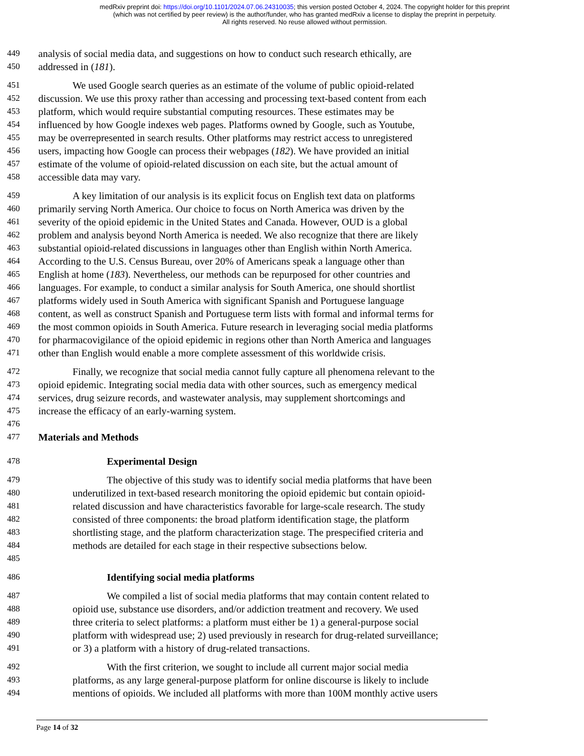medRxiv preprint doi: https://doi.org/10.1101/2024.07.06.24310035; this version posted October 4, 2024. The copyright holder for this preprint
(which was not certified by peer review) is the author/funder, who has granted medRxiv a license to display the preprint in perpetuity.
All rights reserved. No reuse allowed without permission.
449 analysis of social media data, and suggestions on how to conduct such research ethically, are
450 addressed in (181).
451 We used Google search queries as an estimate of the volume of public opioid-related
452 discussion. We use this proxy rather than accessing and processing text-based content from each
453 platform, which would require substantial computing resources. These estimates may be
454 influenced by how Google indexes web pages. Platforms owned by Google, such as Youtube,
455 may be overrepresented in search results. Other platforms may restrict access to unregistered
456 users, impacting how Google can process their webpages (182). We have provided an initial
457 estimate of the volume of opioid-related discussion on each site, but the actual amount of
458 accessible data may vary.
459 A key limitation of our analysis is its explicit focus on English text data on platforms
460 primarily serving North America. Our choice to focus on North America was driven by the
461 severity of the opioid epidemic in the United States and Canada. However, OUD is a global
462 problem and analysis beyond North America is needed. We also recognize that there are likely
463 substantial opioid-related discussions in languages other than English within North America.
464 According to the U.S. Census Bureau, over 20% of Americans speak a language other than
465 English at home (183). Nevertheless, our methods can be repurposed for other countries and
466 languages. For example, to conduct a similar analysis for South America, one should shortlist
467 platforms widely used in South America with significant Spanish and Portuguese language
468 content, as well as construct Spanish and Portuguese term lists with formal and informal terms for
469 the most common opioids in South America. Future research in leveraging social media platforms
470 for pharmacovigilance of the opioid epidemic in regions other than North America and languages
471 other than English would enable a more complete assessment of this worldwide crisis.
472 Finally, we recognize that social media cannot fully capture all phenomena relevant to the
473 opioid epidemic. Integrating social media data with other sources, such as emergency medical
474 services, drug seizure records, and wastewater analysis, may supplement shortcomings and
475 increase the efficacy of an early-warning system.
476
477 Materials and Methods
478 Experimental Design
479 The objective of this study was to identify social media platforms that have been
480 underutilized in text-based research monitoring the opioid epidemic but contain opioid-
481 related discussion and have characteristics favorable for large-scale research. The study
482 consisted of three components: the broad platform identification stage, the platform
483 shortlisting stage, and the platform characterization stage. The prespecified criteria and
484 methods are detailed for each stage in their respective subsections below.
485
486 Identifying social media platforms
487 We compiled a list of social media platforms that may contain content related to
488 opioid use, substance use disorders, and/or addiction treatment and recovery. We used
489 three criteria to select platforms: a platform must either be 1) a general-purpose social
490 platform with widespread use; 2) used previously in research for drug-related surveillance;
491 or 3) a platform with a history of drug-related transactions.
492 With the first criterion, we sought to include all current major social media
493 platforms, as any large general-purpose platform for online discourse is likely to include
494 mentions of opioids. We included all platforms with more than 100M monthly active users
Page 14 of 32